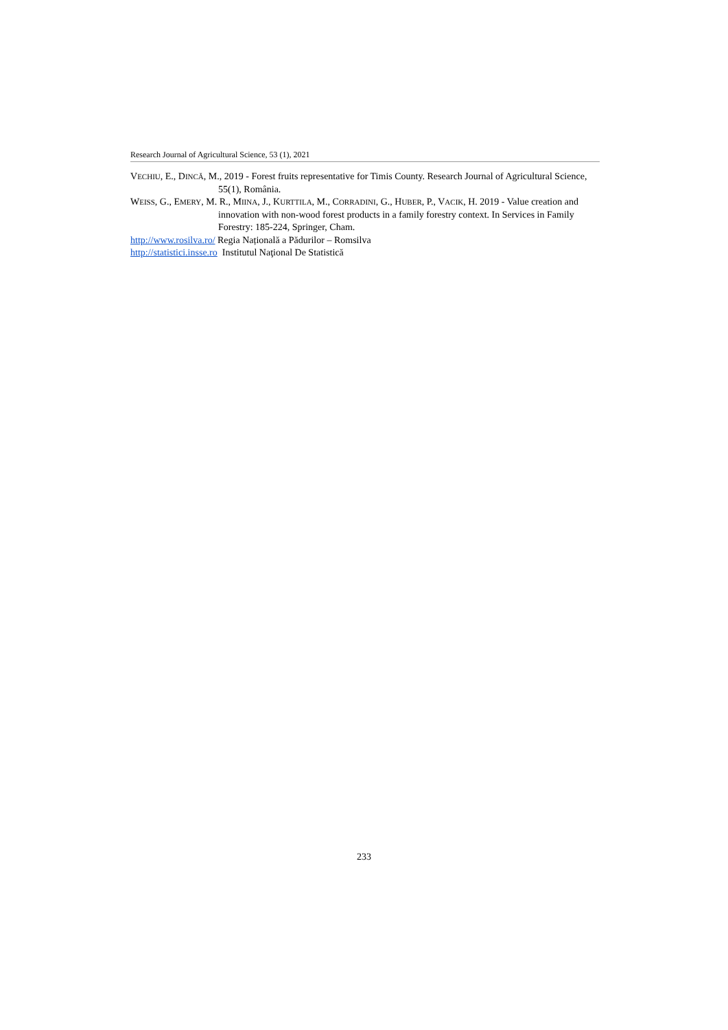Research Journal of Agricultural Science, 53 (1), 2021
VECHIU, E., DINCĂ, M., 2019 - Forest fruits representative for Timis County. Research Journal of Agricultural Science, 55(1), România.
WEISS, G., EMERY, M. R., MIINA, J., KURTTILA, M., CORRADINI, G., HUBER, P., VACIK, H. 2019 - Value creation and innovation with non-wood forest products in a family forestry context. In Services in Family Forestry: 185-224, Springer, Cham.
http://www.rosilva.ro/ Regia Națională a Pădurilor – Romsilva
http://statistici.insse.ro Institutul Naţional De Statistică
233